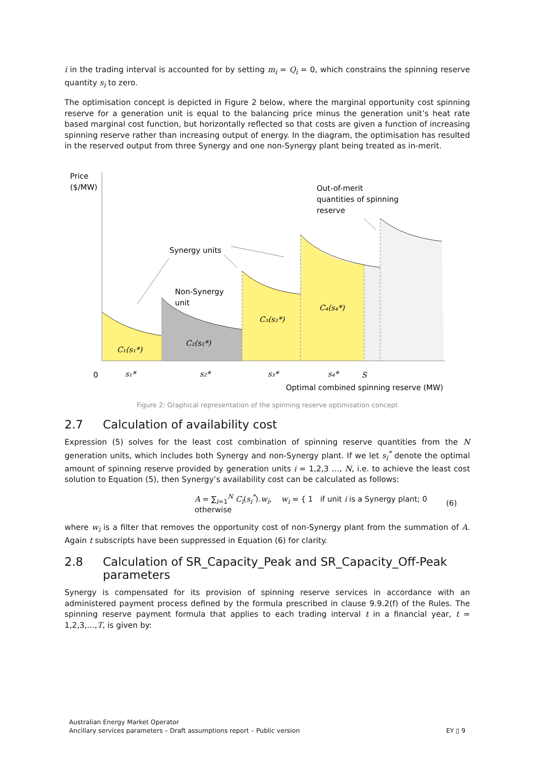i in the trading interval is accounted for by setting m<sub>i</sub> = Q<sub>i</sub> = 0, which constrains the spinning reserve quantity s<sub>i</sub> to zero.
The optimisation concept is depicted in Figure 2 below, where the marginal opportunity cost spinning reserve for a generation unit is equal to the balancing price minus the generation unit’s heat rate based marginal cost function, but horizontally reflected so that costs are given a function of increasing spinning reserve rather than increasing output of energy. In the diagram, the optimisation has resulted in the reserved output from three Synergy and one non-Synergy plant being treated as in-merit.
Price
($/MW)
Out-of-merit
quantities of spinning
reserve
Synergy units
Non-Synergy
unit
C₁(s₁*)
C₂(s₂*)
C₃(s₃*)
C₄(s₄*)
s₁*
s₂*
s₃*
s₄*
S
0
Optimal combined spinning reserve (MW)
Figure 2: Graphical representation of the spinning reserve optimisation concept
2.7 Calculation of availability cost
Expression (5) solves for the least cost combination of spinning reserve quantities from the N generation units, which includes both Synergy and non-Synergy plant. If we let s<sub>i</sub><sup>*</sup> denote the optimal amount of spinning reserve provided by generation units i = 1,2,3 …, N, i.e. to achieve the least cost solution to Equation (5), then Synergy’s availability cost can be calculated as follows:
A = ∑<sub>i=1</sub><sup>N</sup> C<sub>i</sub>(s<sub>i</sub><sup>*</sup>).w<sub>i</sub>, w<sub>i</sub> = { 1 if unit i is a Synergy plant; 0 otherwise (6)
where w<sub>i</sub> is a filter that removes the opportunity cost of non-Synergy plant from the summation of A. Again t subscripts have been suppressed in Equation (6) for clarity.
2.8 Calculation of SR_Capacity_Peak and SR_Capacity_Off-Peak parameters
Synergy is compensated for its provision of spinning reserve services in accordance with an administered payment process defined by the formula prescribed in clause 9.9.2(f) of the Rules. The spinning reserve payment formula that applies to each trading interval t in a financial year, t = 1,2,3,…,T, is given by:
Australian Energy Market Operator
Ancillary services parameters – Draft assumptions report – Public version
EY ▯ 9